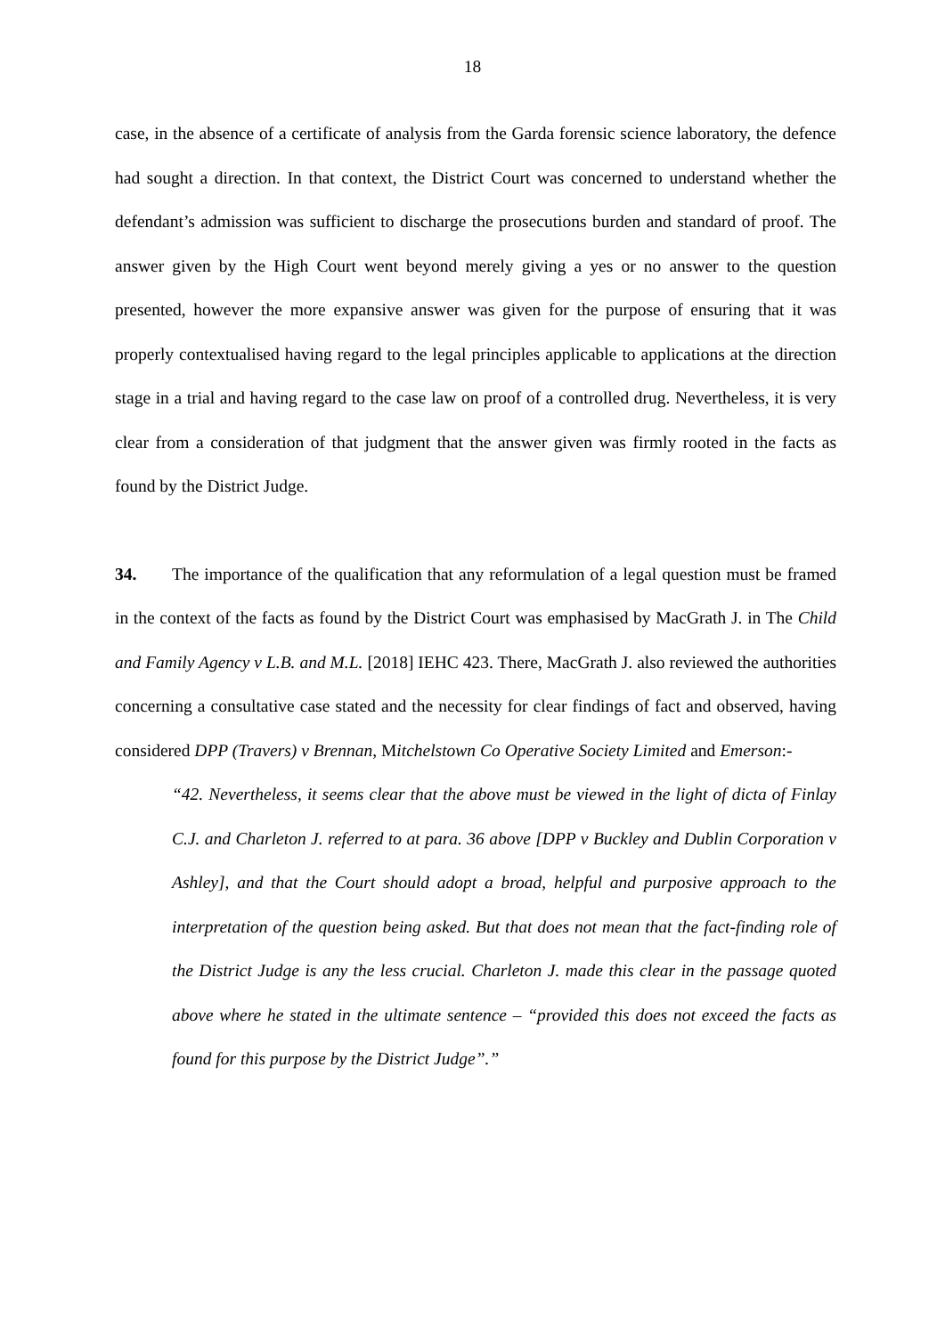18
case, in the absence of a certificate of analysis from the Garda forensic science laboratory, the defence had sought a direction. In that context, the District Court was concerned to understand whether the defendant’s admission was sufficient to discharge the prosecutions burden and standard of proof. The answer given by the High Court went beyond merely giving a yes or no answer to the question presented, however the more expansive answer was given for the purpose of ensuring that it was properly contextualised having regard to the legal principles applicable to applications at the direction stage in a trial and having regard to the case law on proof of a controlled drug. Nevertheless, it is very clear from a consideration of that judgment that the answer given was firmly rooted in the facts as found by the District Judge.
34. The importance of the qualification that any reformulation of a legal question must be framed in the context of the facts as found by the District Court was emphasised by MacGrath J. in The Child and Family Agency v L.B. and M.L. [2018] IEHC 423. There, MacGrath J. also reviewed the authorities concerning a consultative case stated and the necessity for clear findings of fact and observed, having considered DPP (Travers) v Brennan, Mitchelstown Co Operative Society Limited and Emerson:-
“42. Nevertheless, it seems clear that the above must be viewed in the light of dicta of Finlay C.J. and Charleton J. referred to at para. 36 above [DPP v Buckley and Dublin Corporation v Ashley], and that the Court should adopt a broad, helpful and purposive approach to the interpretation of the question being asked. But that does not mean that the fact-finding role of the District Judge is any the less crucial. Charleton J. made this clear in the passage quoted above where he stated in the ultimate sentence – “provided this does not exceed the facts as found for this purpose by the District Judge”.”